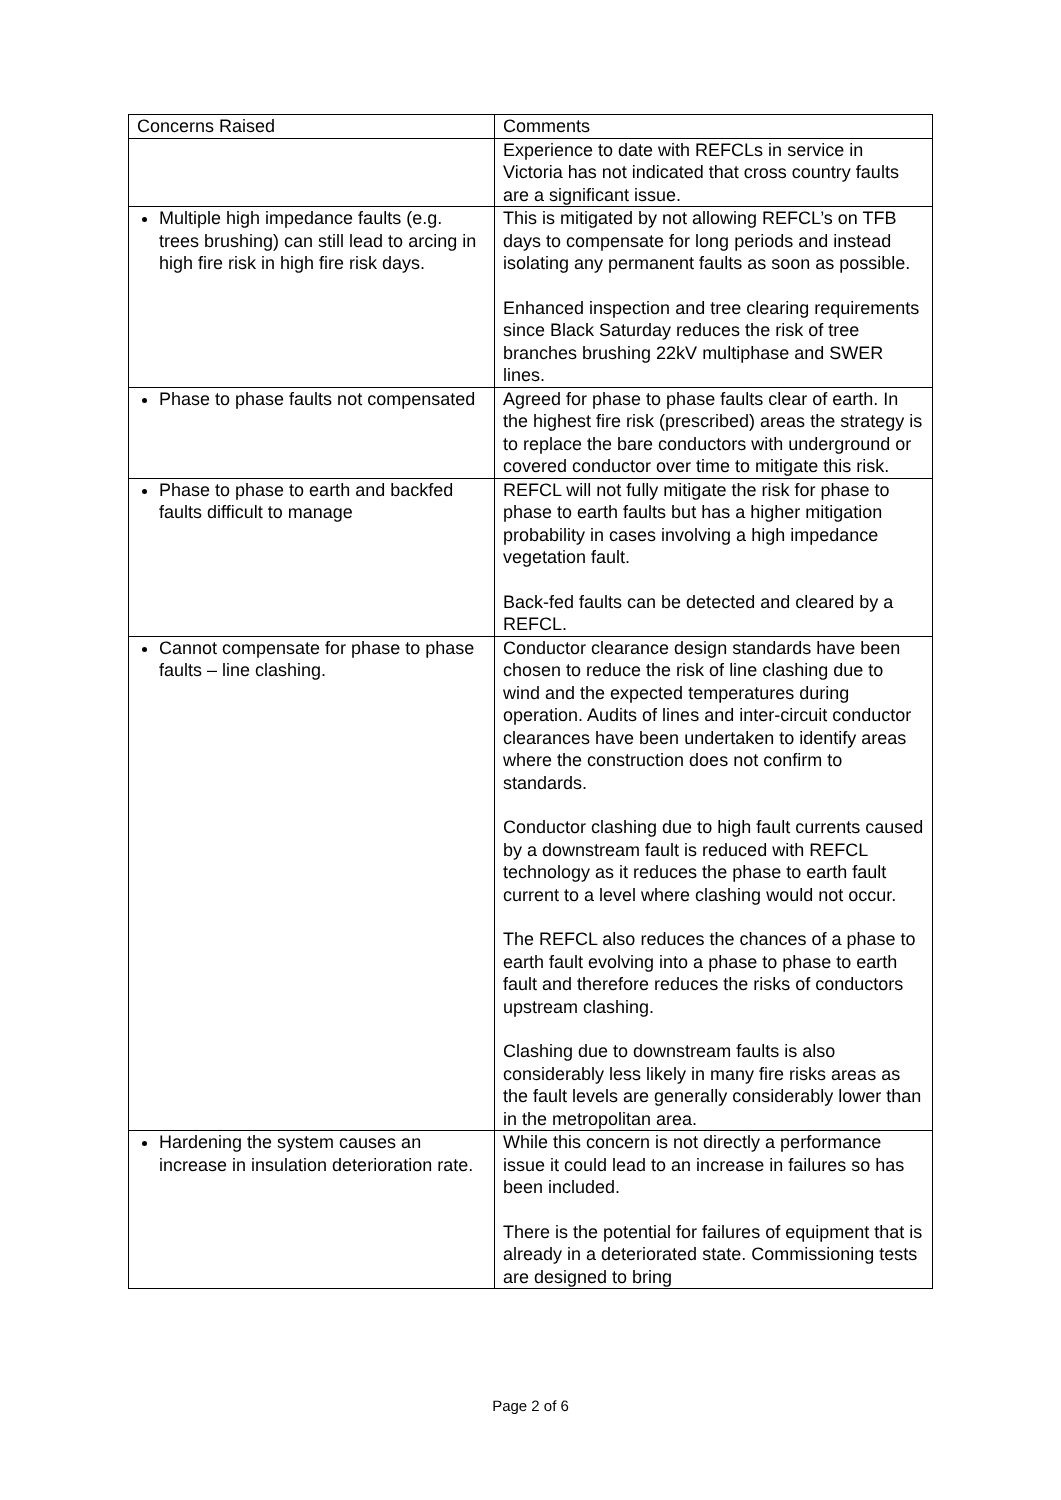| Concerns Raised | Comments |
| | Experience to date with REFCLs in service in Victoria has not indicated that cross country faults are a significant issue. |
| Multiple high impedance faults (e.g. trees brushing) can still lead to arcing in high fire risk in high fire risk days. | This is mitigated by not allowing REFCL’s on TFB days to compensate for long periods and instead isolating any permanent faults as soon as possible. Enhanced inspection and tree clearing requirements since Black Saturday reduces the risk of tree branches brushing 22kV multiphase and SWER lines. |
| Phase to phase faults not compensated | Agreed for phase to phase faults clear of earth. In the highest fire risk (prescribed) areas the strategy is to replace the bare conductors with underground or covered conductor over time to mitigate this risk. |
| Phase to phase to earth and backfed faults difficult to manage | REFCL will not fully mitigate the risk for phase to phase to earth faults but has a higher mitigation probability in cases involving a high impedance vegetation fault. Back-fed faults can be detected and cleared by a REFCL. |
| Cannot compensate for phase to phase faults – line clashing. | Conductor clearance design standards have been chosen to reduce the risk of line clashing due to wind and the expected temperatures during operation. Audits of lines and inter-circuit conductor clearances have been undertaken to identify areas where the construction does not confirm to standards. Conductor clashing due to high fault currents caused by a downstream fault is reduced with REFCL technology as it reduces the phase to earth fault current to a level where clashing would not occur. The REFCL also reduces the chances of a phase to earth fault evolving into a phase to phase to earth fault and therefore reduces the risks of conductors upstream clashing. Clashing due to downstream faults is also considerably less likely in many fire risks areas as the fault levels are generally considerably lower than in the metropolitan area. |
| Hardening the system causes an increase in insulation deterioration rate. | While this concern is not directly a performance issue it could lead to an increase in failures so has been included. There is the potential for failures of equipment that is already in a deteriorated state. Commissioning tests are designed to bring |
Page 2 of 6